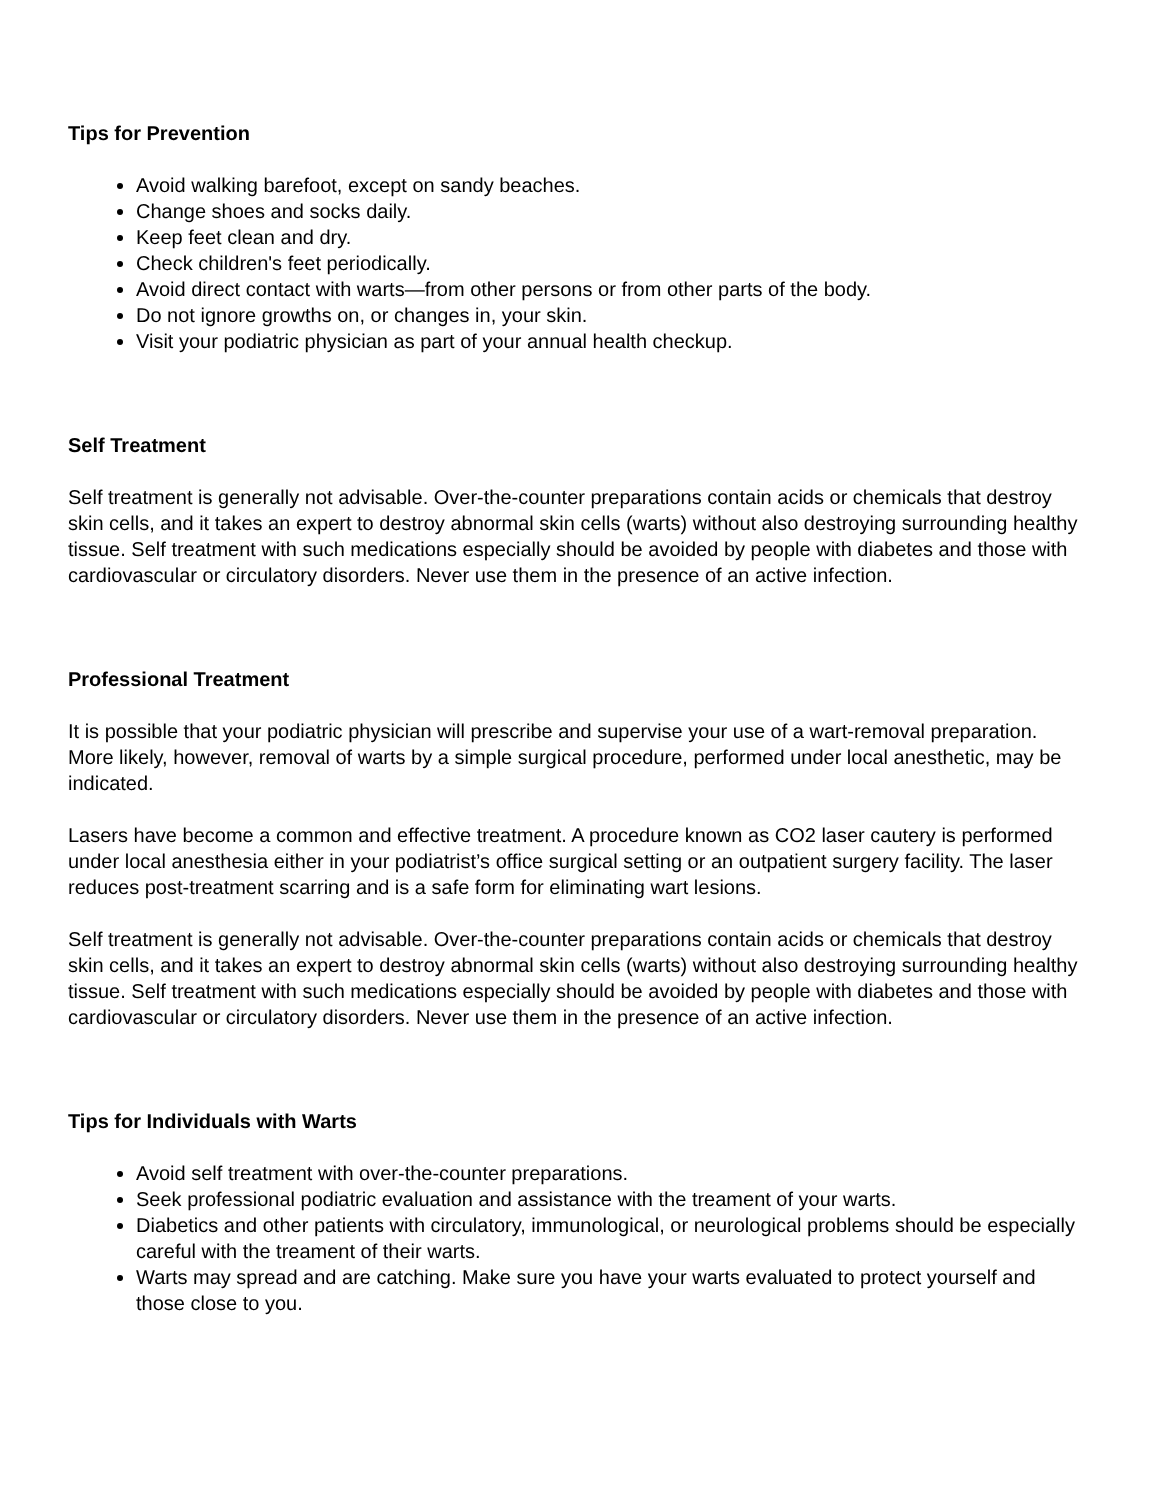Tips for Prevention
Avoid walking barefoot, except on sandy beaches.
Change shoes and socks daily.
Keep feet clean and dry.
Check children's feet periodically.
Avoid direct contact with warts—from other persons or from other parts of the body.
Do not ignore growths on, or changes in, your skin.
Visit your podiatric physician as part of your annual health checkup.
Self Treatment
Self treatment is generally not advisable. Over-the-counter preparations contain acids or chemicals that destroy skin cells, and it takes an expert to destroy abnormal skin cells (warts) without also destroying surrounding healthy tissue. Self treatment with such medications especially should be avoided by people with diabetes and those with cardiovascular or circulatory disorders. Never use them in the presence of an active infection.
Professional Treatment
It is possible that your podiatric physician will prescribe and supervise your use of a wart-removal preparation. More likely, however, removal of warts by a simple surgical procedure, performed under local anesthetic, may be indicated.
Lasers have become a common and effective treatment. A procedure known as CO2 laser cautery is performed under local anesthesia either in your podiatrist’s office surgical setting or an outpatient surgery facility. The laser reduces post-treatment scarring and is a safe form for eliminating wart lesions.
Self treatment is generally not advisable. Over-the-counter preparations contain acids or chemicals that destroy skin cells, and it takes an expert to destroy abnormal skin cells (warts) without also destroying surrounding healthy tissue. Self treatment with such medications especially should be avoided by people with diabetes and those with cardiovascular or circulatory disorders. Never use them in the presence of an active infection.
Tips for Individuals with Warts
Avoid self treatment with over-the-counter preparations.
Seek professional podiatric evaluation and assistance with the treament of your warts.
Diabetics and other patients with circulatory, immunological, or neurological problems should be especially careful with the treament of their warts.
Warts may spread and are catching. Make sure you have your warts evaluated to protect yourself and those close to you.